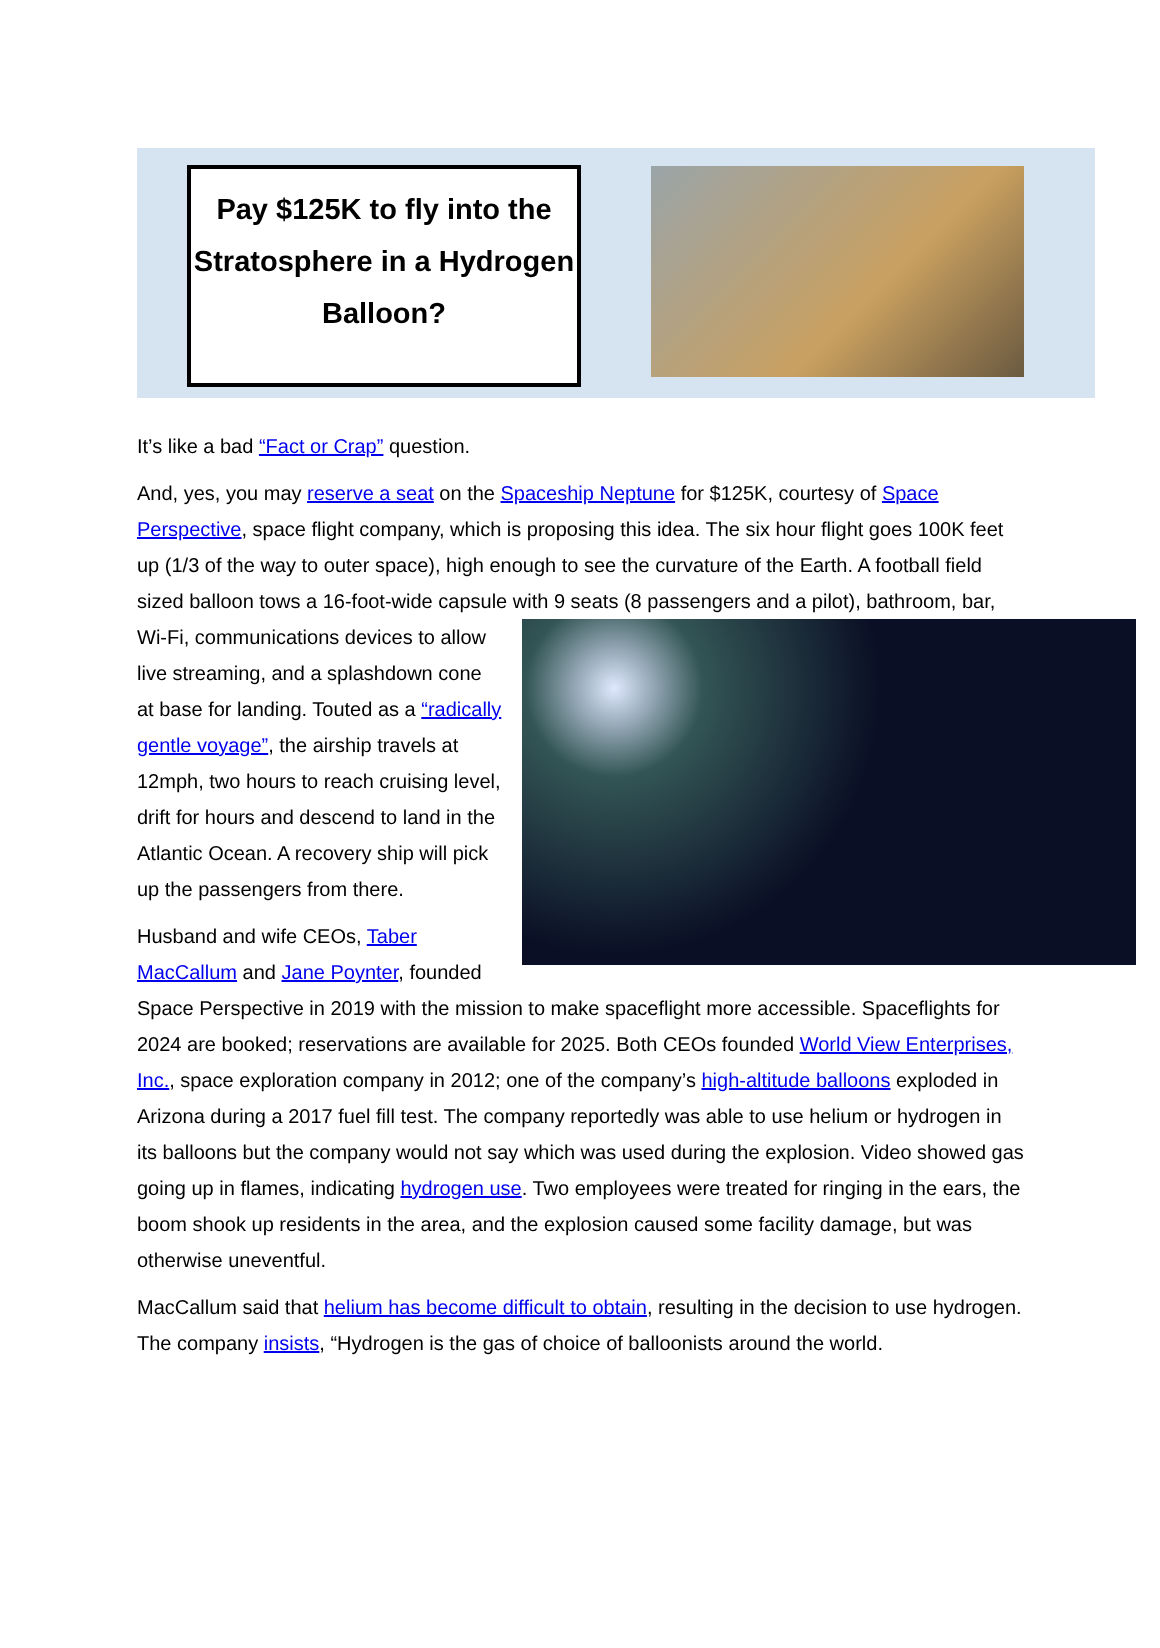Pay $125K to fly into the Stratosphere in a Hydrogen Balloon?
It’s like a bad “Fact or Crap” question.
And, yes, you may reserve a seat on the Spaceship Neptune for $125K, courtesy of Space Perspective, space flight company, which is proposing this idea. The six hour flight goes 100K feet up (1/3 of the way to outer space), high enough to see the curvature of the Earth. A football field sized balloon tows a 16-foot-wide capsule with 9 seats (8 passengers and a pilot), bathroom, bar, Wi-Fi, communications devices to allow live streaming, and a splashdown cone at base for landing. Touted as a “radically gentle voyage”, the airship travels at 12mph, two hours to reach cruising level, drift for hours and descend to land in the Atlantic Ocean. A recovery ship will pick up the passengers from there.
Husband and wife CEOs, Taber MacCallum and Jane Poynter, founded Space Perspective in 2019 with the mission to make spaceflight more accessible. Spaceflights for 2024 are booked; reservations are available for 2025. Both CEOs founded World View Enterprises, Inc., space exploration company in 2012; one of the company’s high-altitude balloons exploded in Arizona during a 2017 fuel fill test. The company reportedly was able to use helium or hydrogen in its balloons but the company would not say which was used during the explosion. Video showed gas going up in flames, indicating hydrogen use. Two employees were treated for ringing in the ears, the boom shook up residents in the area, and the explosion caused some facility damage, but was otherwise uneventful.
MacCallum said that helium has become difficult to obtain, resulting in the decision to use hydrogen. The company insists, “Hydrogen is the gas of choice of balloonists around the world.